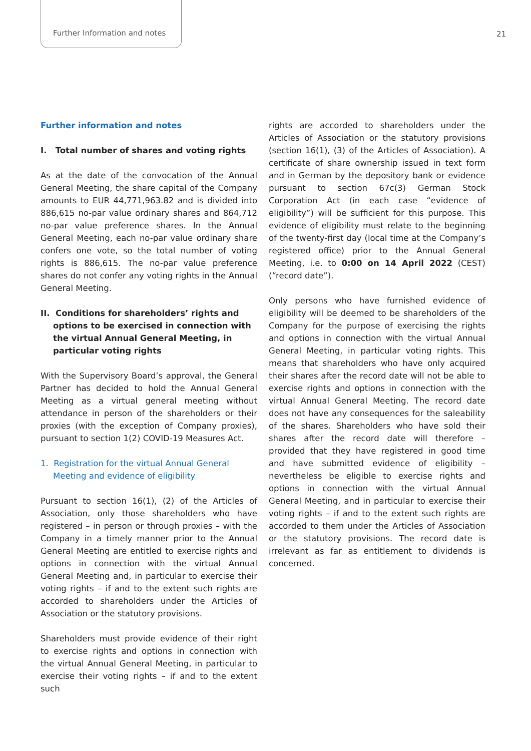Further Information and notes 21
Further information and notes
I. Total number of shares and voting rights
As at the date of the convocation of the Annual General Meeting, the share capital of the Company amounts to EUR 44,771,963.82 and is divided into 886,615 no-par value ordinary shares and 864,712 no-par value preference shares. In the Annual General Meeting, each no-par value ordinary share confers one vote, so the total number of voting rights is 886,615. The no-par value preference shares do not confer any voting rights in the Annual General Meeting.
II. Conditions for shareholders’ rights and options to be exercised in connection with the virtual Annual General Meeting, in particular voting rights
With the Supervisory Board’s approval, the General Partner has decided to hold the Annual General Meeting as a virtual general meeting without attendance in person of the shareholders or their proxies (with the exception of Company proxies), pursuant to section 1(2) COVID-19 Measures Act.
1. Registration for the virtual Annual General Meeting and evidence of eligibility
Pursuant to section 16(1), (2) of the Articles of Association, only those shareholders who have registered – in person or through proxies – with the Company in a timely manner prior to the Annual General Meeting are entitled to exercise rights and options in connection with the virtual Annual General Meeting and, in particular to exercise their voting rights – if and to the extent such rights are accorded to shareholders under the Articles of Association or the statutory provisions.
Shareholders must provide evidence of their right to exercise rights and options in connection with the virtual Annual General Meeting, in particular to exercise their voting rights – if and to the extent such
rights are accorded to shareholders under the Articles of Association or the statutory provisions (section 16(1), (3) of the Articles of Association). A certificate of share ownership issued in text form and in German by the depository bank or evidence pursuant to section 67c(3) German Stock Corporation Act (in each case “evidence of eligibility”) will be sufficient for this purpose. This evidence of eligibility must relate to the beginning of the twenty-first day (local time at the Company’s registered office) prior to the Annual General Meeting, i.e. to 0:00 on 14 April 2022 (CEST) (“record date”).
Only persons who have furnished evidence of eligibility will be deemed to be shareholders of the Company for the purpose of exercising the rights and options in connection with the virtual Annual General Meeting, in particular voting rights. This means that shareholders who have only acquired their shares after the record date will not be able to exercise rights and options in connection with the virtual Annual General Meeting. The record date does not have any consequences for the saleability of the shares. Shareholders who have sold their shares after the record date will therefore – provided that they have registered in good time and have submitted evidence of eligibility – nevertheless be eligible to exercise rights and options in connection with the virtual Annual General Meeting, and in particular to exercise their voting rights – if and to the extent such rights are accorded to them under the Articles of Association or the statutory provisions. The record date is irrelevant as far as entitlement to dividends is concerned.